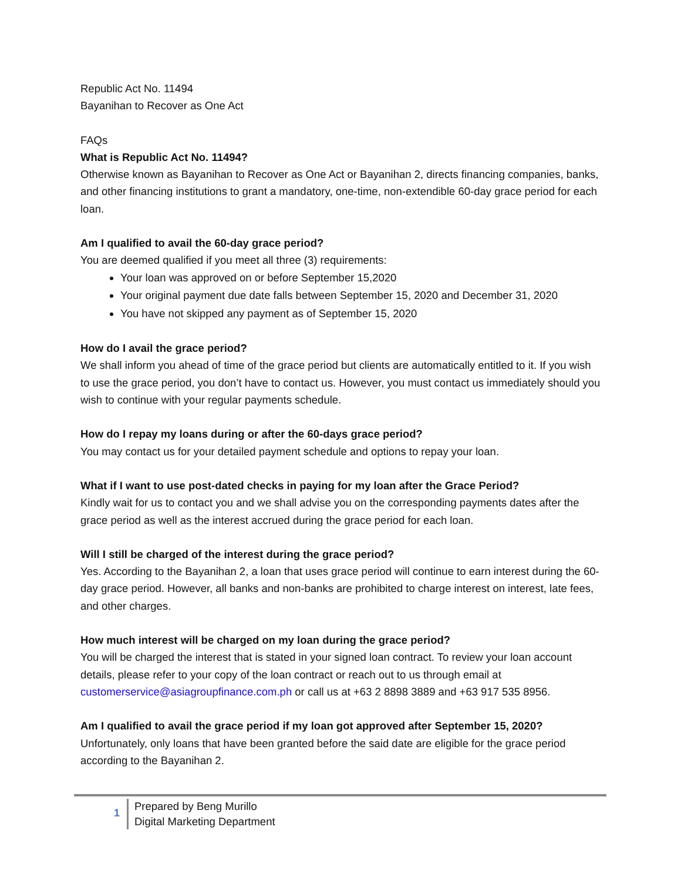Republic Act No. 11494
Bayanihan to Recover as One Act
FAQs
What is Republic Act No. 11494?
Otherwise known as Bayanihan to Recover as One Act or Bayanihan 2, directs financing companies, banks, and other financing institutions to grant a mandatory, one-time, non-extendible 60-day grace period for each loan.
Am I qualified to avail the 60-day grace period?
You are deemed qualified if you meet all three (3) requirements:
Your loan was approved on or before September 15,2020
Your original payment due date falls between September 15, 2020 and December 31, 2020
You have not skipped any payment as of September 15, 2020
How do I avail the grace period?
We shall inform you ahead of time of the grace period but clients are automatically entitled to it. If you wish to use the grace period, you don’t have to contact us. However, you must contact us immediately should you wish to continue with your regular payments schedule.
How do I repay my loans during or after the 60-days grace period?
You may contact us for your detailed payment schedule and options to repay your loan.
What if I want to use post-dated checks in paying for my loan after the Grace Period?
Kindly wait for us to contact you and we shall advise you on the corresponding payments dates after the grace period as well as the interest accrued during the grace period for each loan.
Will I still be charged of the interest during the grace period?
Yes. According to the Bayanihan 2, a loan that uses grace period will continue to earn interest during the 60-day grace period. However, all banks and non-banks are prohibited to charge interest on interest, late fees, and other charges.
How much interest will be charged on my loan during the grace period?
You will be charged the interest that is stated in your signed loan contract. To review your loan account details, please refer to your copy of the loan contract or reach out to us through email at customerservice@asiagroupfinance.com.ph or call us at +63 2 8898 3889 and +63 917 535 8956.
Am I qualified to avail the grace period if my loan got approved after September 15, 2020?
Unfortunately, only loans that have been granted before the said date are eligible for the grace period according to the Bayanihan 2.
1
Prepared by Beng Murillo
Digital Marketing Department